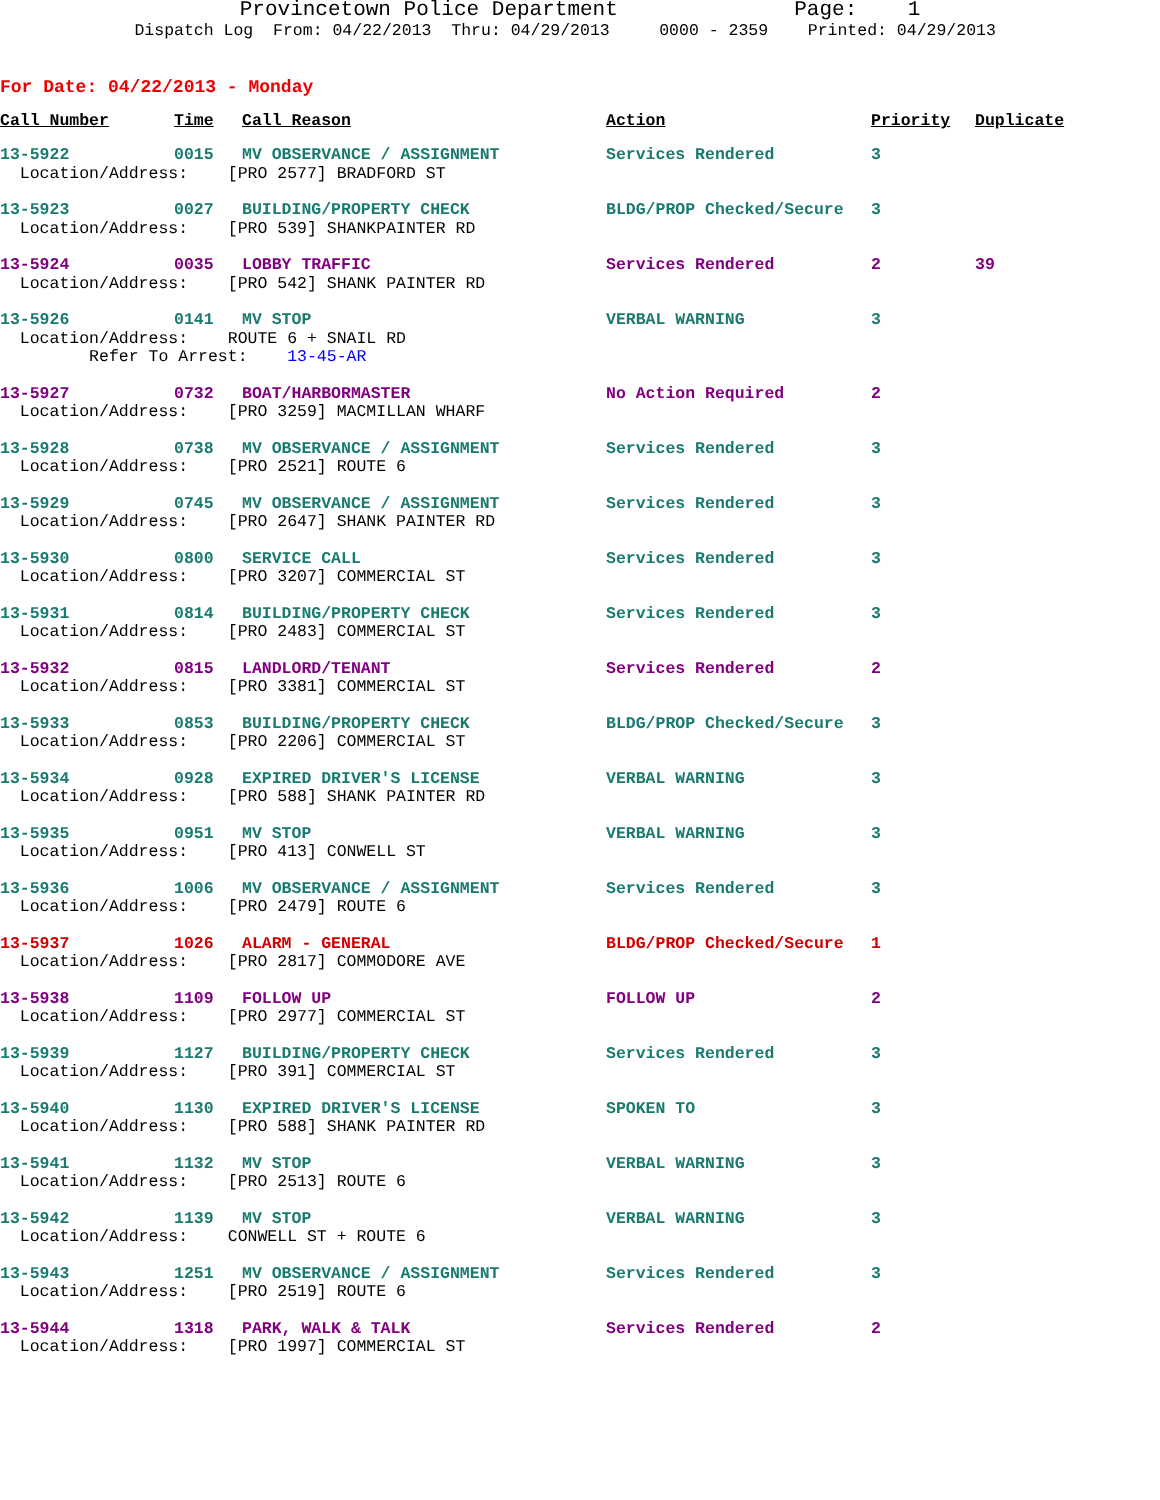Provincetown Police Department Page: 1 Dispatch Log From: 04/22/2013 Thru: 04/29/2013 0000 - 2359 Printed: 04/29/2013
For Date: 04/22/2013 - Monday
| Call Number | Time | Call Reason | Action | Priority | Duplicate |
| --- | --- | --- | --- | --- | --- |
| 13-5922 | 0015 | MV OBSERVANCE / ASSIGNMENT | Services Rendered | 3 | |
| Location/Address: [PRO 2577] BRADFORD ST | | | | | |
| 13-5923 | 0027 | BUILDING/PROPERTY CHECK | BLDG/PROP Checked/Secure | 3 | |
| Location/Address: [PRO 539] SHANKPAINTER RD | | | | | |
| 13-5924 | 0035 | LOBBY TRAFFIC | Services Rendered | 2 | 39 |
| Location/Address: [PRO 542] SHANK PAINTER RD | | | | | |
| 13-5926 | 0141 | MV STOP | VERBAL WARNING | 3 | |
| Location/Address: ROUTE 6 + SNAIL RD | | | | | |
| Refer To Arrest: 13-45-AR | | | | | |
| 13-5927 | 0732 | BOAT/HARBORMASTER | No Action Required | 2 | |
| Location/Address: [PRO 3259] MACMILLAN WHARF | | | | | |
| 13-5928 | 0738 | MV OBSERVANCE / ASSIGNMENT | Services Rendered | 3 | |
| Location/Address: [PRO 2521] ROUTE 6 | | | | | |
| 13-5929 | 0745 | MV OBSERVANCE / ASSIGNMENT | Services Rendered | 3 | |
| Location/Address: [PRO 2647] SHANK PAINTER RD | | | | | |
| 13-5930 | 0800 | SERVICE CALL | Services Rendered | 3 | |
| Location/Address: [PRO 3207] COMMERCIAL ST | | | | | |
| 13-5931 | 0814 | BUILDING/PROPERTY CHECK | Services Rendered | 3 | |
| Location/Address: [PRO 2483] COMMERCIAL ST | | | | | |
| 13-5932 | 0815 | LANDLORD/TENANT | Services Rendered | 2 | |
| Location/Address: [PRO 3381] COMMERCIAL ST | | | | | |
| 13-5933 | 0853 | BUILDING/PROPERTY CHECK | BLDG/PROP Checked/Secure | 3 | |
| Location/Address: [PRO 2206] COMMERCIAL ST | | | | | |
| 13-5934 | 0928 | EXPIRED DRIVER'S LICENSE | VERBAL WARNING | 3 | |
| Location/Address: [PRO 588] SHANK PAINTER RD | | | | | |
| 13-5935 | 0951 | MV STOP | VERBAL WARNING | 3 | |
| Location/Address: [PRO 413] CONWELL ST | | | | | |
| 13-5936 | 1006 | MV OBSERVANCE / ASSIGNMENT | Services Rendered | 3 | |
| Location/Address: [PRO 2479] ROUTE 6 | | | | | |
| 13-5937 | 1026 | ALARM - GENERAL | BLDG/PROP Checked/Secure | 1 | |
| Location/Address: [PRO 2817] COMMODORE AVE | | | | | |
| 13-5938 | 1109 | FOLLOW UP | FOLLOW UP | 2 | |
| Location/Address: [PRO 2977] COMMERCIAL ST | | | | | |
| 13-5939 | 1127 | BUILDING/PROPERTY CHECK | Services Rendered | 3 | |
| Location/Address: [PRO 391] COMMERCIAL ST | | | | | |
| 13-5940 | 1130 | EXPIRED DRIVER'S LICENSE | SPOKEN TO | 3 | |
| Location/Address: [PRO 588] SHANK PAINTER RD | | | | | |
| 13-5941 | 1132 | MV STOP | VERBAL WARNING | 3 | |
| Location/Address: [PRO 2513] ROUTE 6 | | | | | |
| 13-5942 | 1139 | MV STOP | VERBAL WARNING | 3 | |
| Location/Address: CONWELL ST + ROUTE 6 | | | | | |
| 13-5943 | 1251 | MV OBSERVANCE / ASSIGNMENT | Services Rendered | 3 | |
| Location/Address: [PRO 2519] ROUTE 6 | | | | | |
| 13-5944 | 1318 | PARK, WALK & TALK | Services Rendered | 2 | |
| Location/Address: [PRO 1997] COMMERCIAL ST | | | | | |